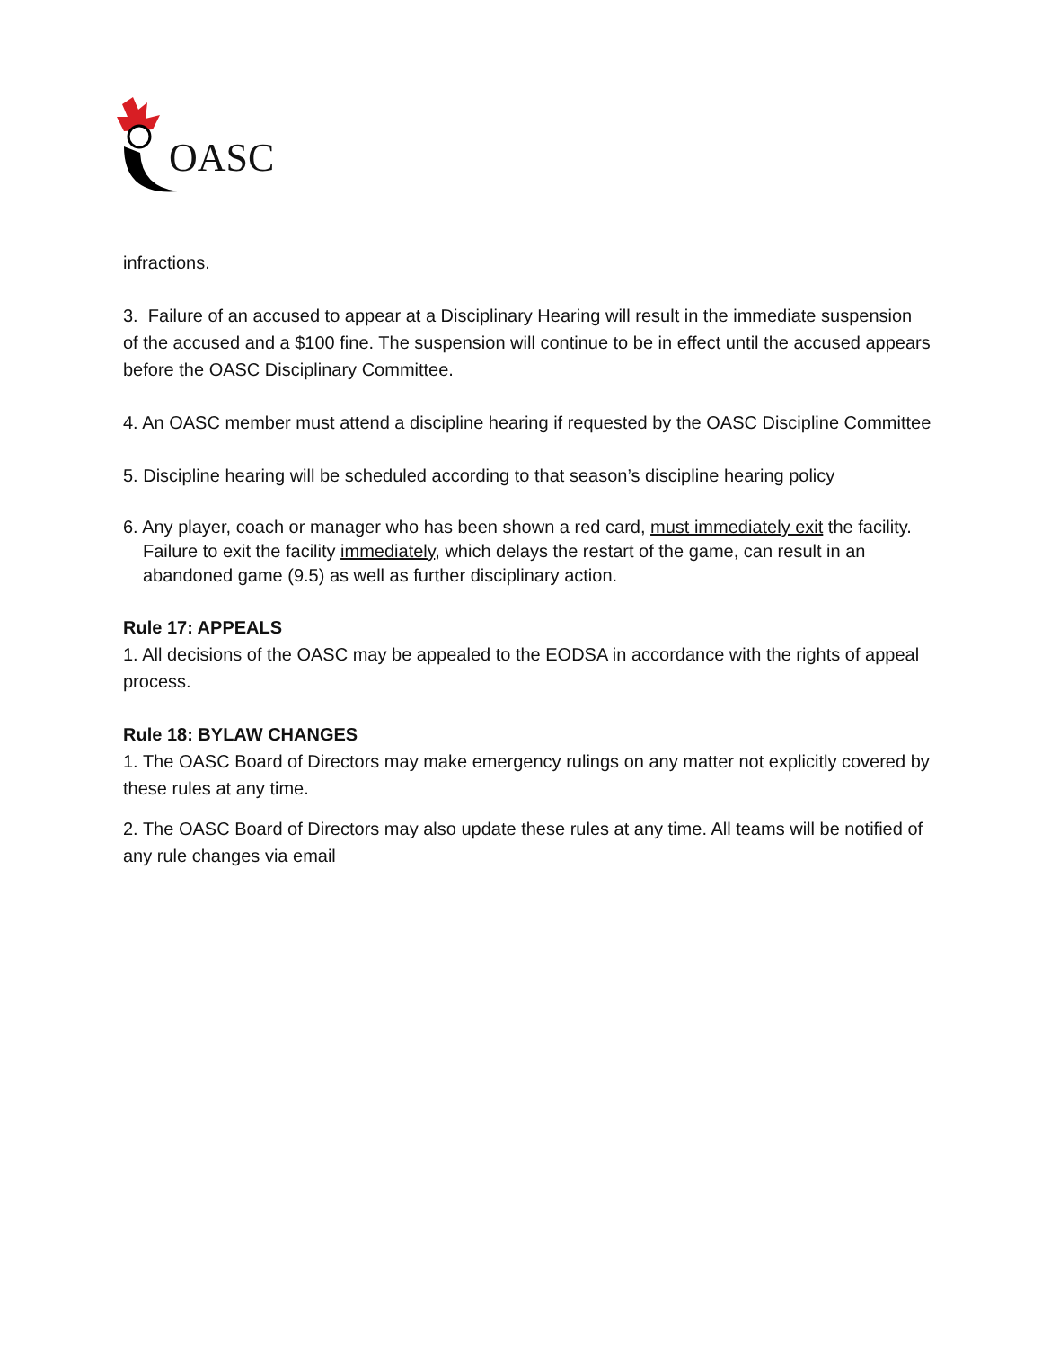OASC
infractions.
3. Failure of an accused to appear at a Disciplinary Hearing will result in the immediate suspension of the accused and a $100 fine. The suspension will continue to be in effect until the accused appears before the OASC Disciplinary Committee.
4. An OASC member must attend a discipline hearing if requested by the OASC Discipline Committee
5. Discipline hearing will be scheduled according to that season’s discipline hearing policy
6. Any player, coach or manager who has been shown a red card, must immediately exit the facility. Failure to exit the facility immediately, which delays the restart of the game, can result in an abandoned game (9.5) as well as further disciplinary action.
Rule 17: APPEALS
1. All decisions of the OASC may be appealed to the EODSA in accordance with the rights of appeal process.
Rule 18: BYLAW CHANGES
1. The OASC Board of Directors may make emergency rulings on any matter not explicitly covered by these rules at any time.
2. The OASC Board of Directors may also update these rules at any time. All teams will be notified of any rule changes via email